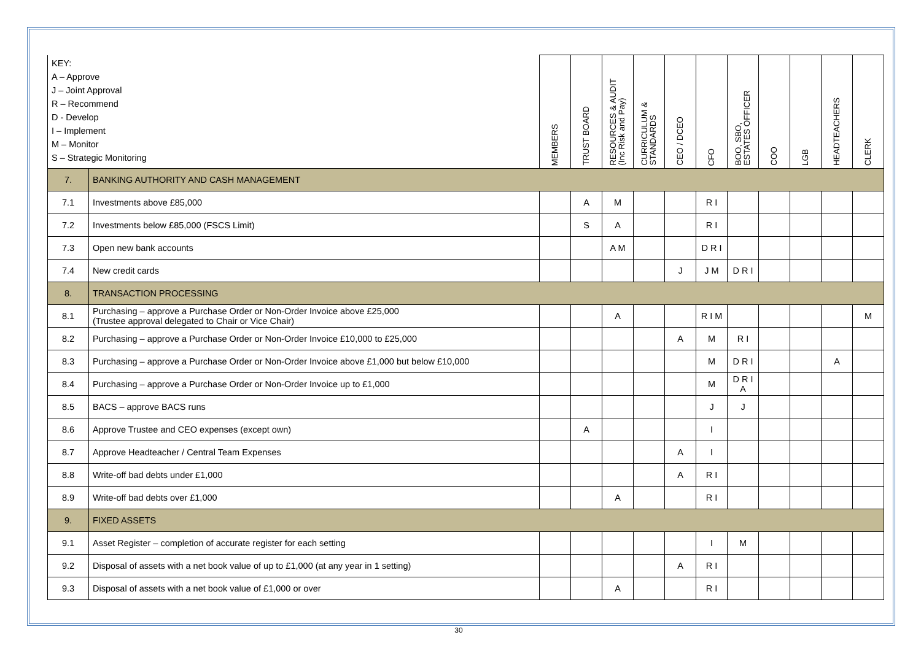| KEY: A – Approve J – Joint Approval R – Recommend D - Develop I – Implement M – Monitor S – Strategic Monitoring | | MEMBERS | TRUST BOARD | RESOURCES & AUDIT (Inc Risk and Pay) | CURRICULUM & STANDARDS | CEO / DCEO | CFO | BOO, SBO, ESTATES OFFICER | COO | LGB | HEADTEACHERS | CLERK |
| --- | --- | --- | --- | --- | --- | --- | --- | --- | --- | --- | --- | --- |
| 7. | BANKING AUTHORITY AND CASH MANAGEMENT | | | | | | | | | | | |
| 7.1 | Investments above £85,000 | | A | M | | | R I | | | | | |
| 7.2 | Investments below £85,000 (FSCS Limit) | | S | A | | | R I | | | | | |
| 7.3 | Open new bank accounts | | | A M | | | D R I | | | | | |
| 7.4 | New credit cards | | | | | J | J M | D R I | | | | |
| 8. | TRANSACTION PROCESSING | | | | | | | | | | | |
| 8.1 | Purchasing – approve a Purchase Order or Non-Order Invoice above £25,000 (Trustee approval delegated to Chair or Vice Chair) | | | A | | | R I M | | | | | M |
| 8.2 | Purchasing – approve a Purchase Order or Non-Order Invoice £10,000 to £25,000 | | | | | A | M | R I | | | | |
| 8.3 | Purchasing – approve a Purchase Order or Non-Order Invoice above £1,000 but below £10,000 | | | | | | M | D R I | | | A | |
| 8.4 | Purchasing – approve a Purchase Order or Non-Order Invoice up to £1,000 | | | | | | M | D R I A | | | | |
| 8.5 | BACS – approve BACS runs | | | | | | J | J | | | | |
| 8.6 | Approve Trustee and CEO expenses (except own) | | A | | | | I | | | | | |
| 8.7 | Approve Headteacher / Central Team Expenses | | | | | A | I | | | | | |
| 8.8 | Write-off bad debts under £1,000 | | | | | A | R I | | | | | |
| 8.9 | Write-off bad debts over £1,000 | | | A | | | R I | | | | | |
| 9. | FIXED ASSETS | | | | | | | | | | | |
| 9.1 | Asset Register – completion of accurate register for each setting | | | | | | I | M | | | | |
| 9.2 | Disposal of assets with a net book value of up to £1,000 (at any year in 1 setting) | | | | | A | R I | | | | | |
| 9.3 | Disposal of assets with a net book value of £1,000 or over | | | A | | | R I | | | | | |
30